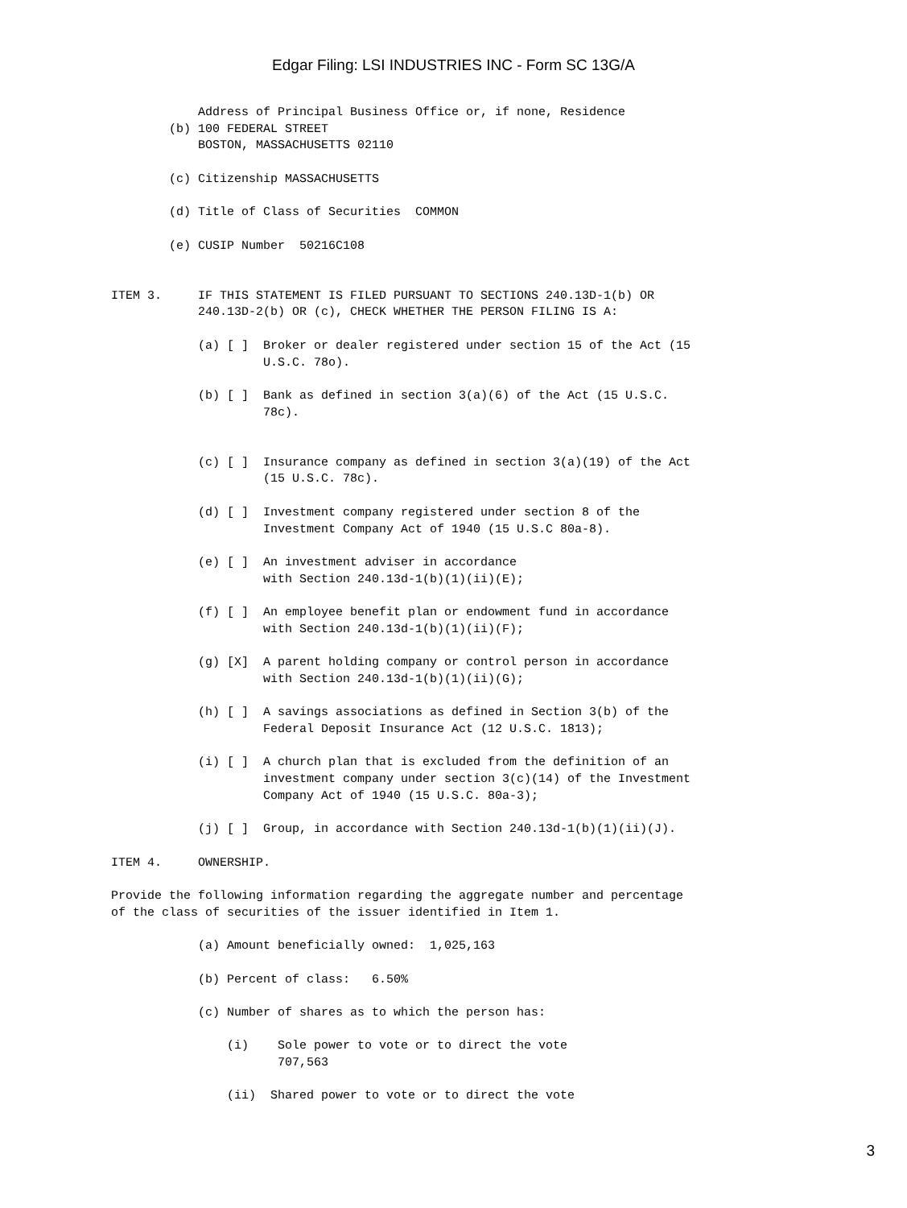Edgar Filing: LSI INDUSTRIES INC - Form SC 13G/A
            Address of Principal Business Office or, if none, Residence
        (b) 100 FEDERAL STREET
            BOSTON, MASSACHUSETTS 02110

        (c) Citizenship MASSACHUSETTS

        (d) Title of Class of Securities  COMMON

        (e) CUSIP Number  50216C108


ITEM 3.     IF THIS STATEMENT IS FILED PURSUANT TO SECTIONS 240.13D-1(b) OR
            240.13D-2(b) OR (c), CHECK WHETHER THE PERSON FILING IS A:

            (a) [ ]  Broker or dealer registered under section 15 of the Act (15
                     U.S.C. 78o).

            (b) [ ]  Bank as defined in section 3(a)(6) of the Act (15 U.S.C.
                     78c).


            (c) [ ]  Insurance company as defined in section 3(a)(19) of the Act
                     (15 U.S.C. 78c).

            (d) [ ]  Investment company registered under section 8 of the
                     Investment Company Act of 1940 (15 U.S.C 80a-8).

            (e) [ ]  An investment adviser in accordance
                     with Section 240.13d-1(b)(1)(ii)(E);

            (f) [ ]  An employee benefit plan or endowment fund in accordance
                     with Section 240.13d-1(b)(1)(ii)(F);

            (g) [X]  A parent holding company or control person in accordance
                     with Section 240.13d-1(b)(1)(ii)(G);

            (h) [ ]  A savings associations as defined in Section 3(b) of the
                     Federal Deposit Insurance Act (12 U.S.C. 1813);

            (i) [ ]  A church plan that is excluded from the definition of an
                     investment company under section 3(c)(14) of the Investment
                     Company Act of 1940 (15 U.S.C. 80a-3);

            (j) [ ]  Group, in accordance with Section 240.13d-1(b)(1)(ii)(J).

ITEM 4.     OWNERSHIP.

Provide the following information regarding the aggregate number and percentage
of the class of securities of the issuer identified in Item 1.

            (a) Amount beneficially owned:  1,025,163

            (b) Percent of class:   6.50%

            (c) Number of shares as to which the person has:

                (i)    Sole power to vote or to direct the vote
                       707,563

                (ii)  Shared power to vote or to direct the vote
3